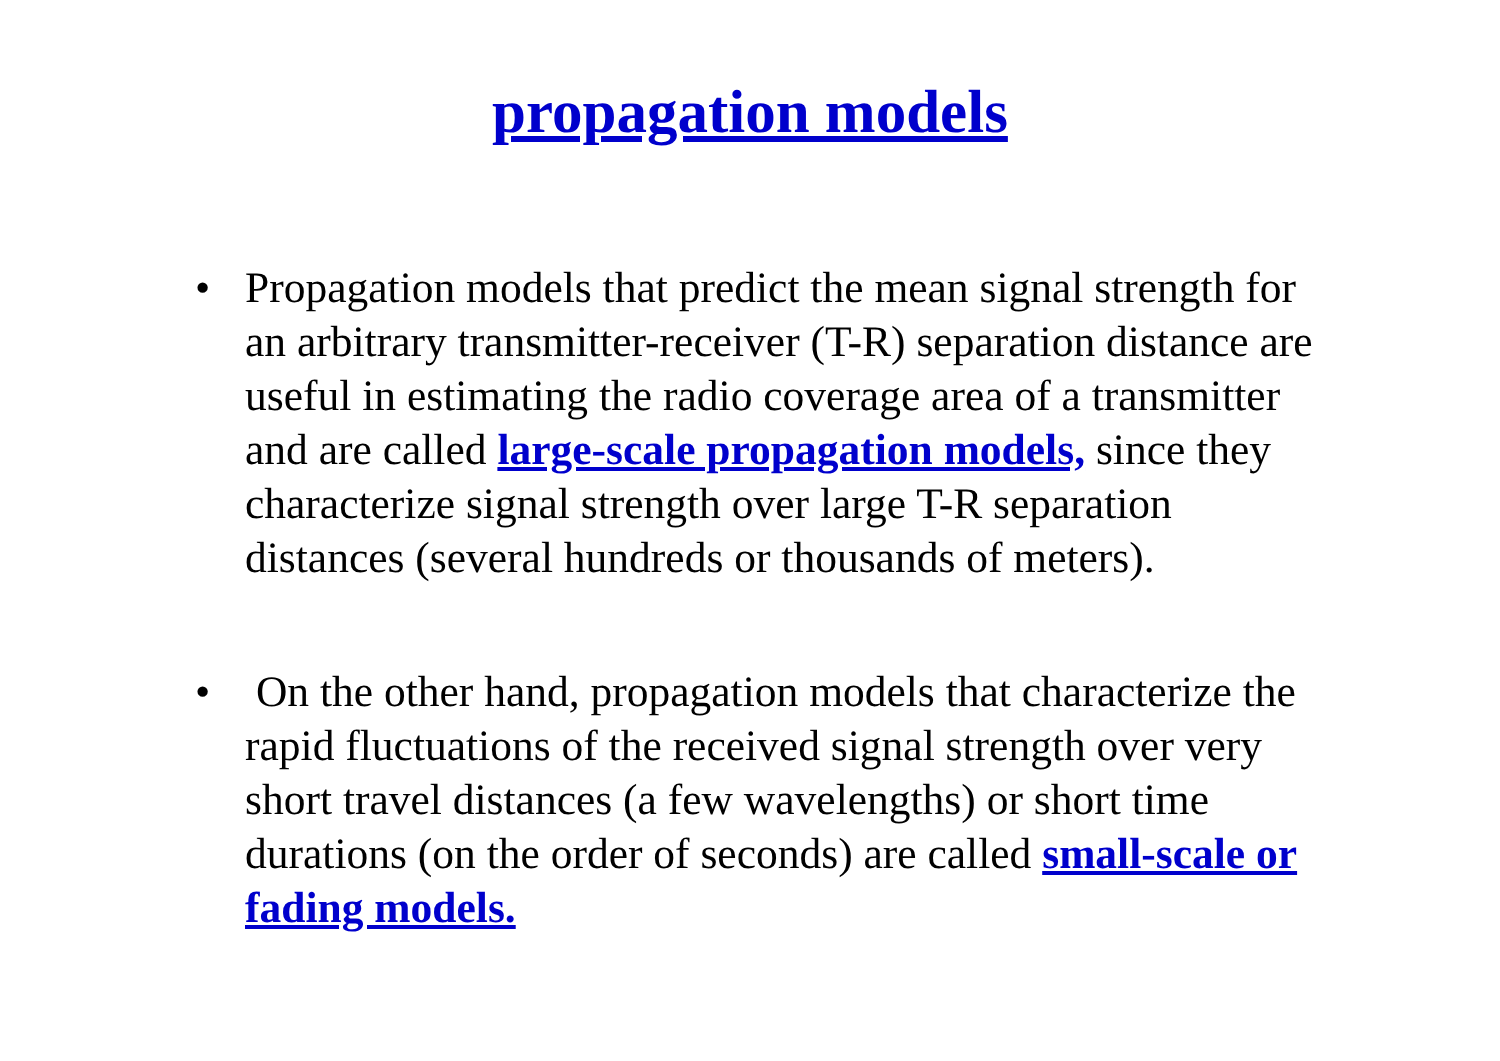propagation models
• Propagation models that predict the mean signal strength for an arbitrary transmitter-receiver (T-R) separation distance are useful in estimating the radio coverage area of a transmitter and are called large-scale propagation models, since they characterize signal strength over large T-R separation distances (several hundreds or thousands of meters).
• On the other hand, propagation models that characterize the rapid fluctuations of the received signal strength over very short travel distances (a few wavelengths) or short time durations (on the order of seconds) are called small-scale or fading models.